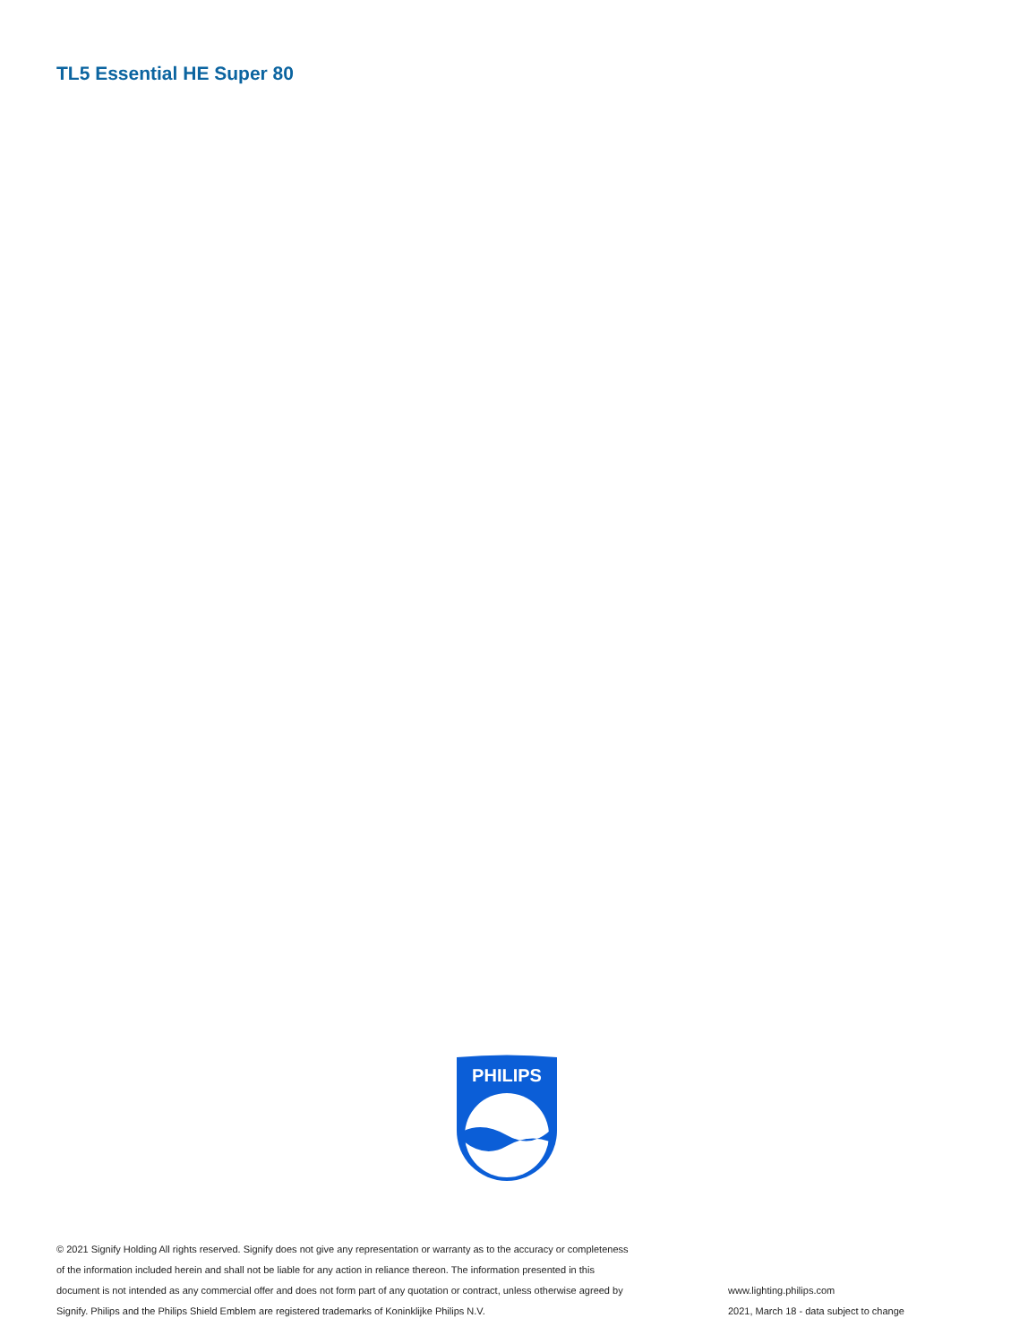TL5 Essential HE Super 80
PHILIPS
© 2021 Signify Holding All rights reserved. Signify does not give any representation or warranty as to the accuracy or completeness of the information included herein and shall not be liable for any action in reliance thereon. The information presented in this document is not intended as any commercial offer and does not form part of any quotation or contract, unless otherwise agreed by Signify. Philips and the Philips Shield Emblem are registered trademarks of Koninklijke Philips N.V.
www.lighting.philips.com
2021, March 18 - data subject to change